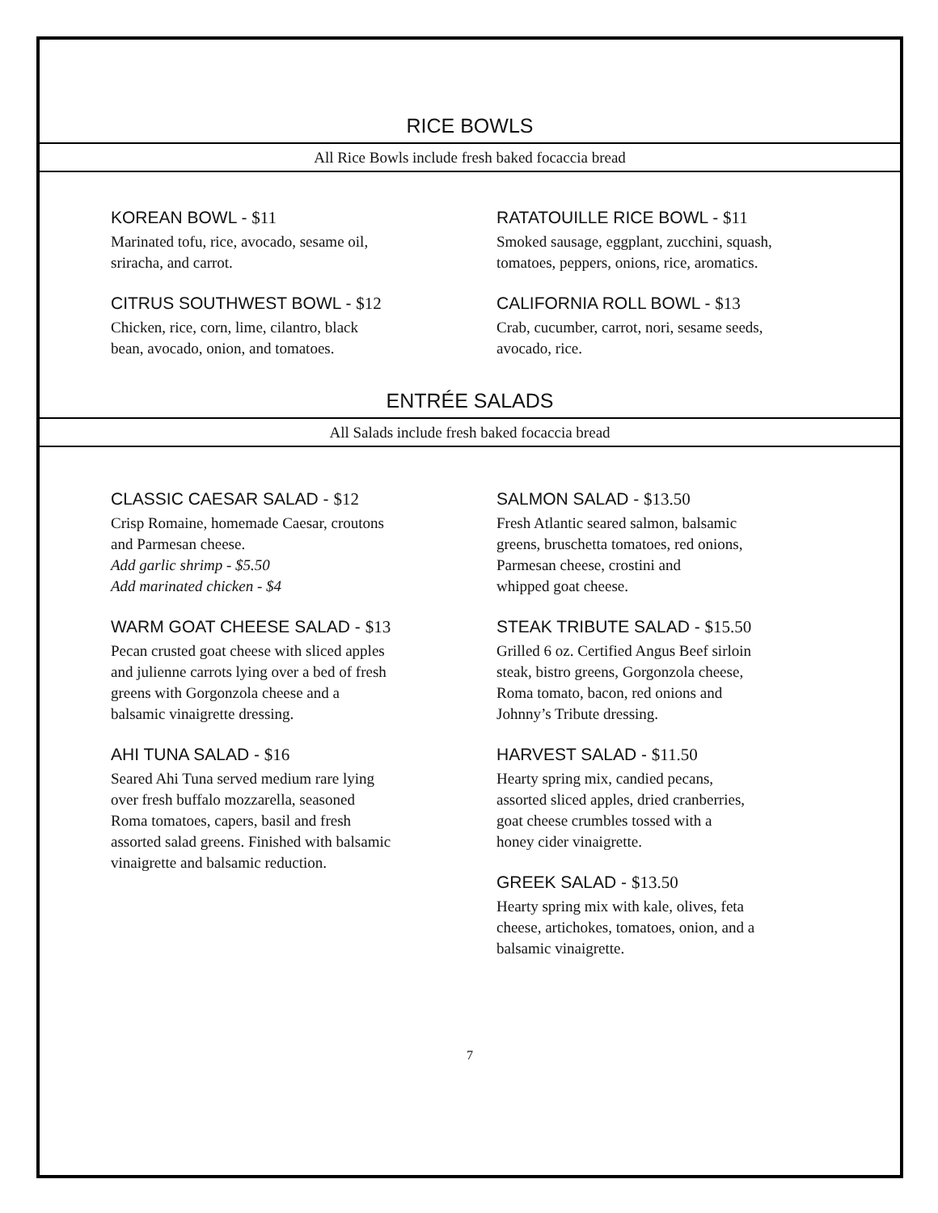RICE BOWLS
All Rice Bowls include fresh baked focaccia bread
KOREAN BOWL - $11
Marinated tofu, rice, avocado, sesame oil,
sriracha, and carrot.
CITRUS SOUTHWEST BOWL - $12
Chicken, rice, corn, lime, cilantro, black
bean, avocado, onion, and tomatoes.
RATATOUILLE RICE BOWL - $11
Smoked sausage, eggplant, zucchini, squash,
tomatoes, peppers, onions, rice, aromatics.
CALIFORNIA ROLL BOWL - $13
Crab, cucumber, carrot, nori, sesame seeds,
avocado, rice.
ENTRÉE SALADS
All Salads include fresh baked focaccia bread
CLASSIC CAESAR SALAD - $12
Crisp Romaine, homemade Caesar, croutons
and Parmesan cheese.
Add garlic shrimp - $5.50
Add marinated chicken - $4
WARM GOAT CHEESE SALAD - $13
Pecan crusted goat cheese with sliced apples
and julienne carrots lying over a bed of fresh
greens with Gorgonzola cheese and a
balsamic vinaigrette dressing.
AHI TUNA SALAD - $16
Seared Ahi Tuna served medium rare lying
over fresh buffalo mozzarella, seasoned
Roma tomatoes, capers, basil and fresh
assorted salad greens. Finished with balsamic
vinaigrette and balsamic reduction.
SALMON SALAD - $13.50
Fresh Atlantic seared salmon, balsamic
greens, bruschetta tomatoes, red onions,
Parmesan cheese, crostini and
whipped goat cheese.
STEAK TRIBUTE SALAD - $15.50
Grilled 6 oz. Certified Angus Beef sirloin
steak, bistro greens, Gorgonzola cheese,
Roma tomato, bacon, red onions and
Johnny’s Tribute dressing.
HARVEST SALAD - $11.50
Hearty spring mix, candied pecans,
assorted sliced apples, dried cranberries,
goat cheese crumbles tossed with a
honey cider vinaigrette.
GREEK SALAD - $13.50
Hearty spring mix with kale, olives, feta
cheese, artichokes, tomatoes, onion, and a
balsamic vinaigrette.
7